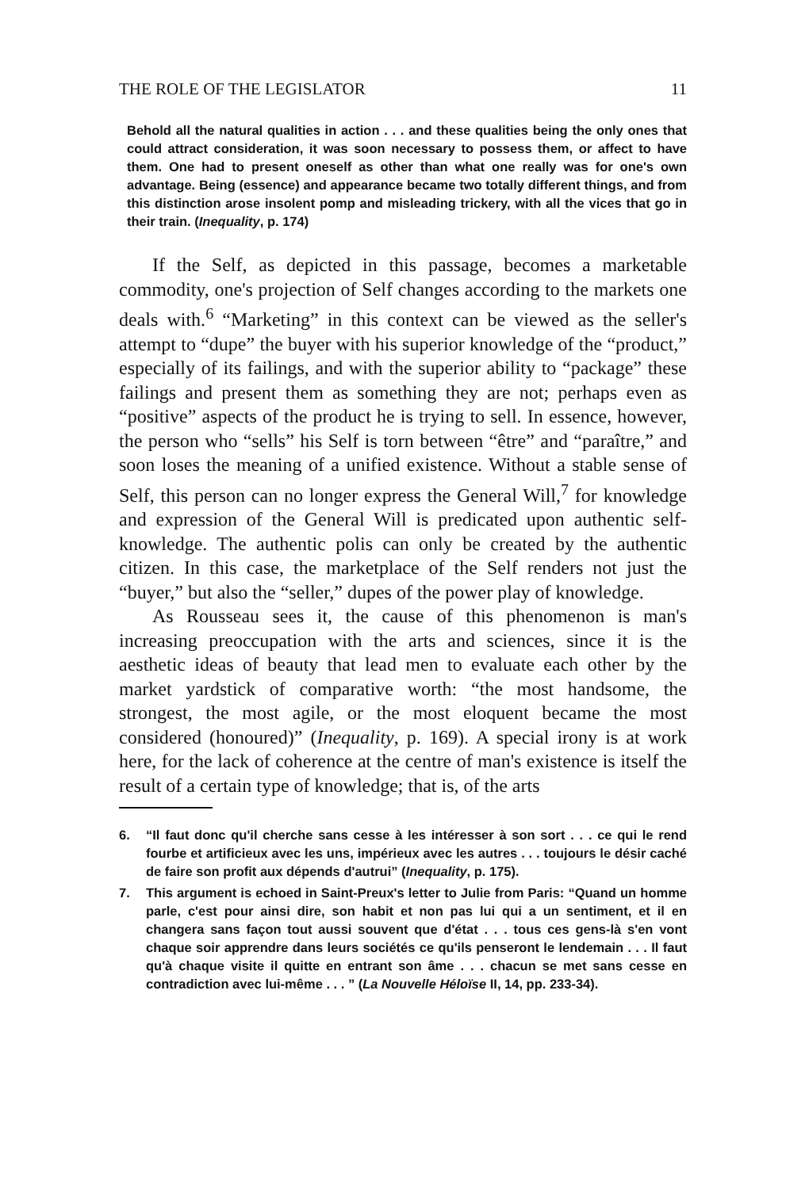THE ROLE OF THE LEGISLATOR 11
Behold all the natural qualities in action . . . and these qualities being the only ones that could attract consideration, it was soon necessary to possess them, or affect to have them. One had to present oneself as other than what one really was for one's own advantage. Being (essence) and appearance became two totally different things, and from this distinction arose insolent pomp and misleading trickery, with all the vices that go in their train. (Inequality, p. 174)
If the Self, as depicted in this passage, becomes a marketable commodity, one's projection of Self changes according to the markets one deals with.<sup>6</sup> “Marketing” in this context can be viewed as the seller's attempt to “dupe” the buyer with his superior knowledge of the “product,” especially of its failings, and with the superior ability to “package” these failings and present them as something they are not; perhaps even as “positive” aspects of the product he is trying to sell. In essence, however, the person who “sells” his Self is torn between “être” and “paraître,” and soon loses the meaning of a unified existence. Without a stable sense of Self, this person can no longer express the General Will,<sup>7</sup> for knowledge and expression of the General Will is predicated upon authentic self-knowledge. The authentic polis can only be created by the authentic citizen. In this case, the marketplace of the Self renders not just the “buyer,” but also the “seller,” dupes of the power play of knowledge.
As Rousseau sees it, the cause of this phenomenon is man's increasing preoccupation with the arts and sciences, since it is the aesthetic ideas of beauty that lead men to evaluate each other by the market yardstick of comparative worth: “the most handsome, the strongest, the most agile, or the most eloquent became the most considered (honoured)” (Inequality, p. 169). A special irony is at work here, for the lack of coherence at the centre of man's existence is itself the result of a certain type of knowledge; that is, of the arts
6. “Il faut donc qu'il cherche sans cesse à les intéresser à son sort . . . ce qui le rend fourbe et artificieux avec les uns, impérieux avec les autres . . . toujours le désir caché de faire son profit aux dépends d'autrui” (Inequality, p. 175).
7. This argument is echoed in Saint-Preux's letter to Julie from Paris: “Quand un homme parle, c'est pour ainsi dire, son habit et non pas lui qui a un sentiment, et il en changera sans façon tout aussi souvent que d'état . . . tous ces gens-là s'en vont chaque soir apprendre dans leurs sociétés ce qu'ils penseront le lendemain . . . Il faut qu'à chaque visite il quitte en entrant son âme . . . chacun se met sans cesse en contradiction avec lui-même . . . ” (La Nouvelle Héloïse II, 14, pp. 233-34).